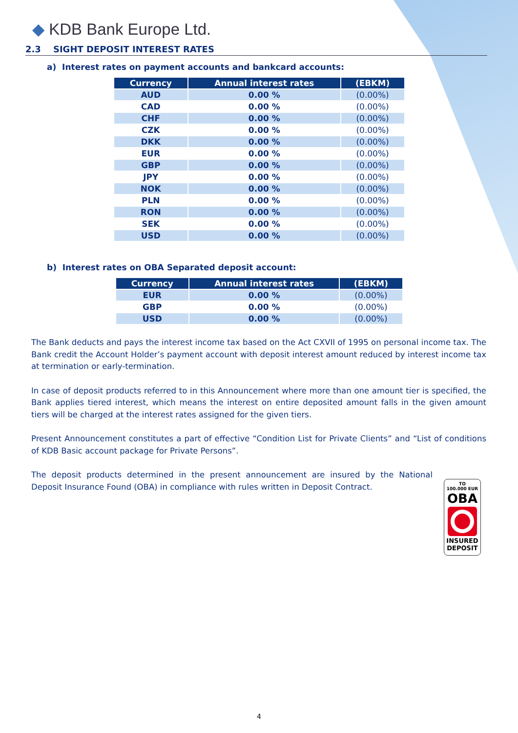◆ KDB Bank Europe Ltd.
2.3 SIGHT DEPOSIT INTEREST RATES
a) Interest rates on payment accounts and bankcard accounts:
| Currency | Annual interest rates | (EBKM) |
| --- | --- | --- |
| AUD | 0.00 % | (0.00%) |
| CAD | 0.00 % | (0.00%) |
| CHF | 0.00 % | (0.00%) |
| CZK | 0.00 % | (0.00%) |
| DKK | 0.00 % | (0.00%) |
| EUR | 0.00 % | (0.00%) |
| GBP | 0.00 % | (0.00%) |
| JPY | 0.00 % | (0.00%) |
| NOK | 0.00 % | (0.00%) |
| PLN | 0.00 % | (0.00%) |
| RON | 0.00 % | (0.00%) |
| SEK | 0.00 % | (0.00%) |
| USD | 0.00 % | (0.00%) |
b) Interest rates on OBA Separated deposit account:
| Currency | Annual interest rates | (EBKM) |
| --- | --- | --- |
| EUR | 0.00 % | (0.00%) |
| GBP | 0.00 % | (0.00%) |
| USD | 0.00 % | (0.00%) |
The Bank deducts and pays the interest income tax based on the Act CXVII of 1995 on personal income tax. The Bank credit the Account Holder’s payment account with deposit interest amount reduced by interest income tax at termination or early-termination.
In case of deposit products referred to in this Announcement where more than one amount tier is specified, the Bank applies tiered interest, which means the interest on entire deposited amount falls in the given amount tiers will be charged at the interest rates assigned for the given tiers.
Present Announcement constitutes a part of effective “Condition List for Private Clients” and “List of conditions of KDB Basic account package for Private Persons”.
The deposit products determined in the present announcement are insured by the National Deposit Insurance Found (OBA) in compliance with rules written in Deposit Contract.
TO
100.000 EUR
OBA
INSURED
DEPOSIT
4